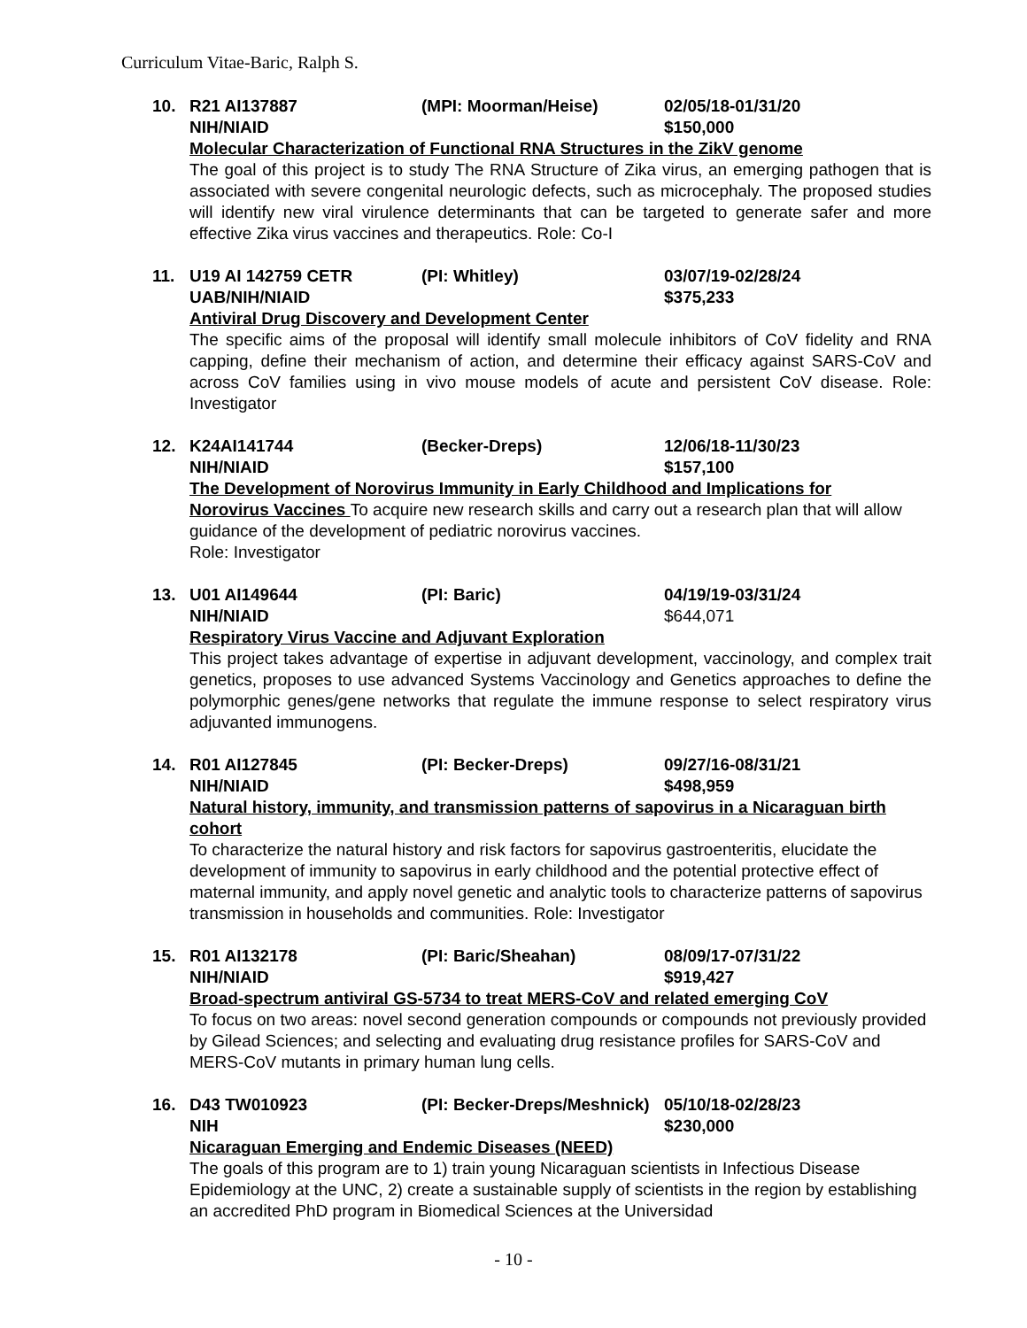Curriculum Vitae-Baric, Ralph S.
10. R21 AI137887 (MPI: Moorman/Heise) 02/05/18-01/31/20
NIH/NIAID $150,000
Molecular Characterization of Functional RNA Structures in the ZikV genome
The goal of this project is to study The RNA Structure of Zika virus, an emerging pathogen that is associated with severe congenital neurologic defects, such as microcephaly. The proposed studies will identify new viral virulence determinants that can be targeted to generate safer and more effective Zika virus vaccines and therapeutics. Role: Co-I
11. U19 AI 142759 CETR (PI: Whitley) 03/07/19-02/28/24
UAB/NIH/NIAID $375,233
Antiviral Drug Discovery and Development Center
The specific aims of the proposal will identify small molecule inhibitors of CoV fidelity and RNA capping, define their mechanism of action, and determine their efficacy against SARS-CoV and across CoV families using in vivo mouse models of acute and persistent CoV disease. Role: Investigator
12. K24AI141744 (Becker-Dreps) 12/06/18-11/30/23
NIH/NIAID $157,100
The Development of Norovirus Immunity in Early Childhood and Implications for
Norovirus Vaccines To acquire new research skills and carry out a research plan that will allow guidance of the development of pediatric norovirus vaccines.
Role: Investigator
13. U01 AI149644 (PI: Baric) 04/19/19-03/31/24
NIH/NIAID $644,071
Respiratory Virus Vaccine and Adjuvant Exploration
This project takes advantage of expertise in adjuvant development, vaccinology, and complex trait genetics, proposes to use advanced Systems Vaccinology and Genetics approaches to define the polymorphic genes/gene networks that regulate the immune response to select respiratory virus adjuvanted immunogens.
14. R01 AI127845 (PI: Becker-Dreps) 09/27/16-08/31/21
NIH/NIAID $498,959
Natural history, immunity, and transmission patterns of sapovirus in a Nicaraguan birth cohort
To characterize the natural history and risk factors for sapovirus gastroenteritis, elucidate the development of immunity to sapovirus in early childhood and the potential protective effect of maternal immunity, and apply novel genetic and analytic tools to characterize patterns of sapovirus transmission in households and communities. Role: Investigator
15. R01 AI132178 (PI: Baric/Sheahan) 08/09/17-07/31/22
NIH/NIAID $919,427
Broad-spectrum antiviral GS-5734 to treat MERS-CoV and related emerging CoV
To focus on two areas: novel second generation compounds or compounds not previously provided by Gilead Sciences; and selecting and evaluating drug resistance profiles for SARS-CoV and MERS-CoV mutants in primary human lung cells.
16. D43 TW010923 (PI: Becker-Dreps/Meshnick) 05/10/18-02/28/23
NIH $230,000
Nicaraguan Emerging and Endemic Diseases (NEED)
The goals of this program are to 1) train young Nicaraguan scientists in Infectious Disease Epidemiology at the UNC, 2) create a sustainable supply of scientists in the region by establishing an accredited PhD program in Biomedical Sciences at the Universidad
- 10 -